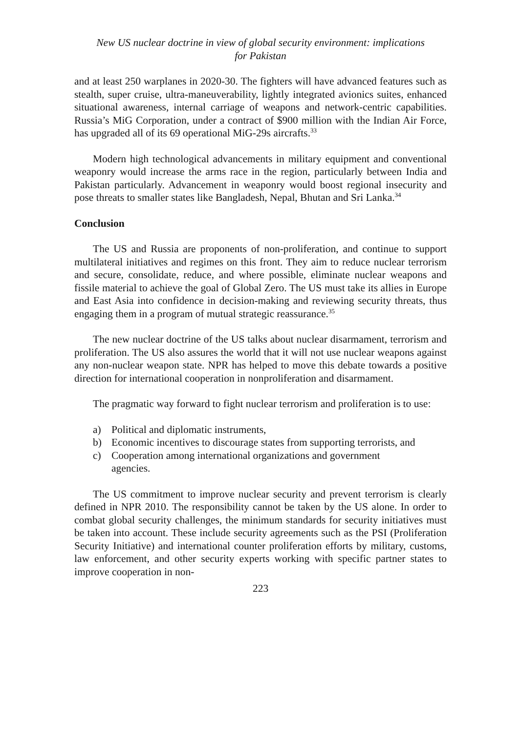New US nuclear doctrine in view of global security environment: implications
for Pakistan
and at least 250 warplanes in 2020-30. The fighters will have advanced features such as stealth, super cruise, ultra-maneuverability, lightly integrated avionics suites, enhanced situational awareness, internal carriage of weapons and network-centric capabilities. Russia’s MiG Corporation, under a contract of $900 million with the Indian Air Force, has upgraded all of its 69 operational MiG-29s aircrafts.<sup>33</sup>
Modern high technological advancements in military equipment and conventional weaponry would increase the arms race in the region, particularly between India and Pakistan particularly. Advancement in weaponry would boost regional insecurity and pose threats to smaller states like Bangladesh, Nepal, Bhutan and Sri Lanka.<sup>34</sup>
Conclusion
The US and Russia are proponents of non-proliferation, and continue to support multilateral initiatives and regimes on this front. They aim to reduce nuclear terrorism and secure, consolidate, reduce, and where possible, eliminate nuclear weapons and fissile material to achieve the goal of Global Zero. The US must take its allies in Europe and East Asia into confidence in decision-making and reviewing security threats, thus engaging them in a program of mutual strategic reassurance.<sup>35</sup>
The new nuclear doctrine of the US talks about nuclear disarmament, terrorism and proliferation. The US also assures the world that it will not use nuclear weapons against any non-nuclear weapon state. NPR has helped to move this debate towards a positive direction for international cooperation in nonproliferation and disarmament.
The pragmatic way forward to fight nuclear terrorism and proliferation is to use:
a) Political and diplomatic instruments,
b) Economic incentives to discourage states from supporting terrorists, and
c) Cooperation among international organizations and government
agencies.
The US commitment to improve nuclear security and prevent terrorism is clearly defined in NPR 2010. The responsibility cannot be taken by the US alone. In order to combat global security challenges, the minimum standards for security initiatives must be taken into account. These include security agreements such as the PSI (Proliferation Security Initiative) and international counter proliferation efforts by military, customs, law enforcement, and other security experts working with specific partner states to improve cooperation in non-
223